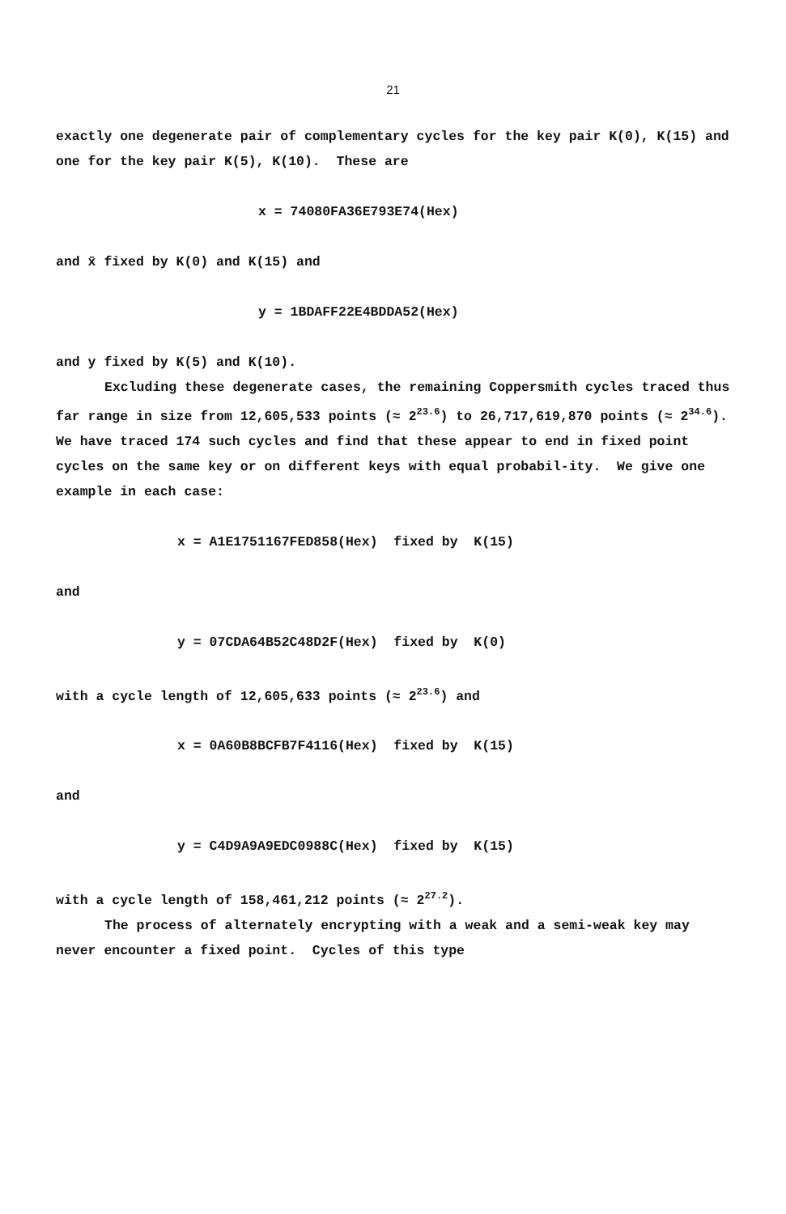21
exactly one degenerate pair of complementary cycles for the key pair K(0), K(15) and one for the key pair K(5), K(10). These are
x = 74080FA36E793E74(Hex)
and x̄ fixed by K(0) and K(15) and
y = 1BDAFF22E4BDDA52(Hex)
and y fixed by K(5) and K(10).
Excluding these degenerate cases, the remaining Coppersmith cycles traced thus far range in size from 12,605,533 points (≈ 2<sup>23.6</sup>) to 26,717,619,870 points (≈ 2<sup>34.6</sup>). We have traced 174 such cycles and find that these appear to end in fixed point cycles on the same key or on different keys with equal probabil-ity. We give one example in each case:
x = A1E1751167FED858(Hex) fixed by K(15)
and
y = 07CDA64B52C48D2F(Hex) fixed by K(0)
with a cycle length of 12,605,633 points (≈ 2<sup>23.6</sup>) and
x = 0A60B8BCFB7F4116(Hex) fixed by K(15)
and
y = C4D9A9A9EDC0988C(Hex) fixed by K(15)
with a cycle length of 158,461,212 points (≈ 2<sup>27.2</sup>).
The process of alternately encrypting with a weak and a semi-weak key may never encounter a fixed point. Cycles of this type